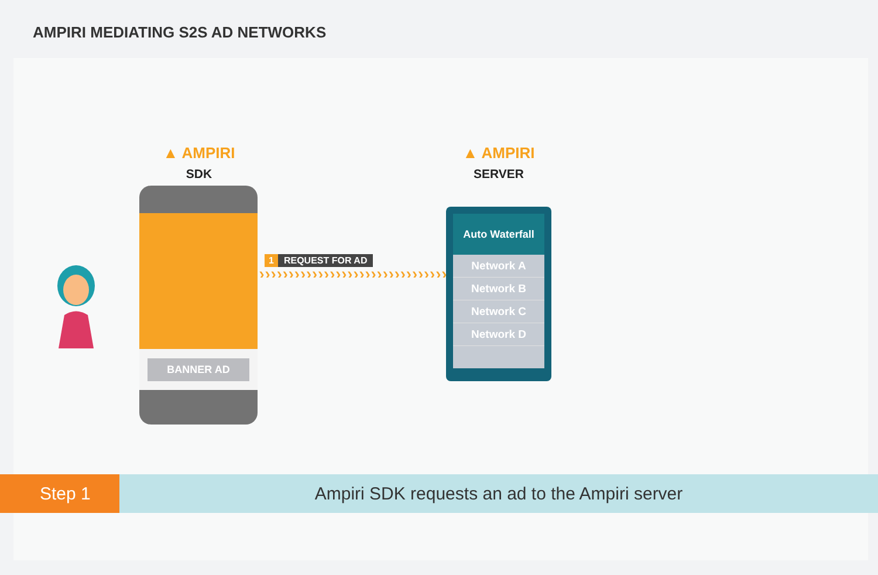AMPIRI MEDIATING S2S AD NETWORKS
▲ AMPIRI
SDK
▲ AMPIRI
SERVER
BANNER AD
1 REQUEST FOR AD
❯❯❯❯❯❯❯❯❯❯❯❯❯❯❯❯❯❯❯❯❯❯❯❯❯❯❯❯❯❯❯❯❯❯❯❯
Auto Waterfall
Network A
Network B
Network C
Network D
Step 1 Ampiri SDK requests an ad to the Ampiri server